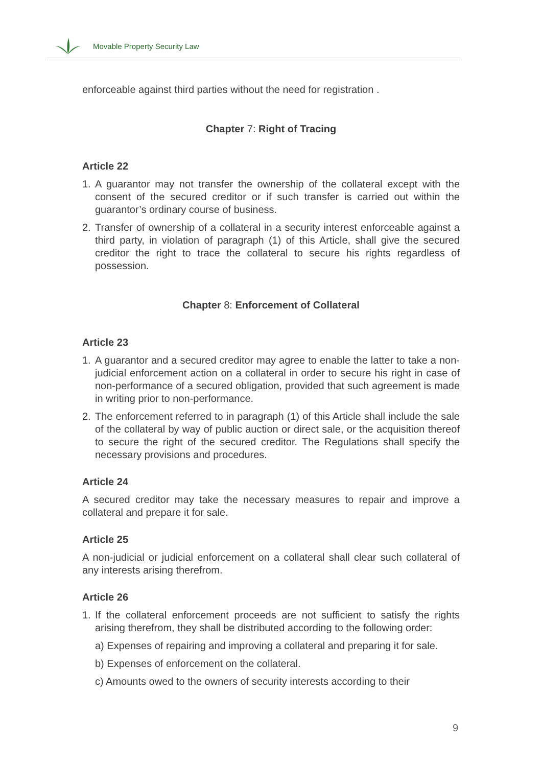Movable Property Security Law
enforceable against third parties without the need for registration .
Chapter 7: Right of Tracing
Article 22
1. A guarantor may not transfer the ownership of the collateral except with the consent of the secured creditor or if such transfer is carried out within the guarantor’s ordinary course of business.
2. Transfer of ownership of a collateral in a security interest enforceable against a third party, in violation of paragraph (1) of this Article, shall give the secured creditor the right to trace the collateral to secure his rights regardless of possession.
Chapter 8: Enforcement of Collateral
Article 23
1. A guarantor and a secured creditor may agree to enable the latter to take a non-judicial enforcement action on a collateral in order to secure his right in case of non-performance of a secured obligation, provided that such agreement is made in writing prior to non-performance.
2. The enforcement referred to in paragraph (1) of this Article shall include the sale of the collateral by way of public auction or direct sale, or the acquisition thereof to secure the right of the secured creditor. The Regulations shall specify the necessary provisions and procedures.
Article 24
A secured creditor may take the necessary measures to repair and improve a collateral and prepare it for sale.
Article 25
A non-judicial or judicial enforcement on a collateral shall clear such collateral of any interests arising therefrom.
Article 26
1. If the collateral enforcement proceeds are not sufficient to satisfy the rights arising therefrom, they shall be distributed according to the following order:
a) Expenses of repairing and improving a collateral and preparing it for sale.
b) Expenses of enforcement on the collateral.
c) Amounts owed to the owners of security interests according to their
9